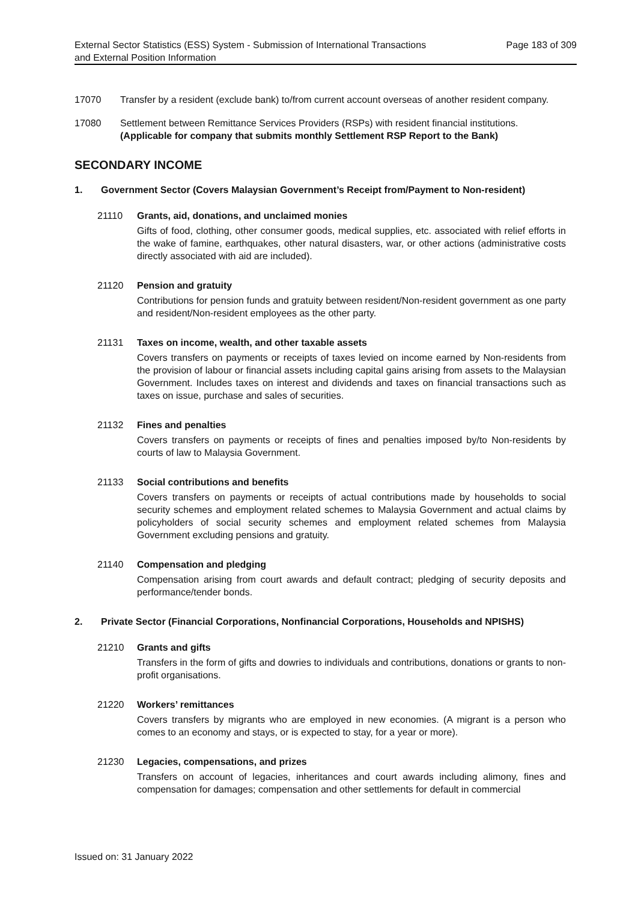External Sector Statistics (ESS) System - Submission of International Transactions
and External Position Information
Page 183 of 309
17070 Transfer by a resident (exclude bank) to/from current account overseas of another resident company.
17080 Settlement between Remittance Services Providers (RSPs) with resident financial institutions.
(Applicable for company that submits monthly Settlement RSP Report to the Bank)
SECONDARY INCOME
1. Government Sector (Covers Malaysian Government’s Receipt from/Payment to Non-resident)
21110 Grants, aid, donations, and unclaimed monies
Gifts of food, clothing, other consumer goods, medical supplies, etc. associated with relief efforts in the wake of famine, earthquakes, other natural disasters, war, or other actions (administrative costs directly associated with aid are included).
21120 Pension and gratuity
Contributions for pension funds and gratuity between resident/Non-resident government as one party and resident/Non-resident employees as the other party.
21131 Taxes on income, wealth, and other taxable assets
Covers transfers on payments or receipts of taxes levied on income earned by Non-residents from the provision of labour or financial assets including capital gains arising from assets to the Malaysian Government. Includes taxes on interest and dividends and taxes on financial transactions such as taxes on issue, purchase and sales of securities.
21132 Fines and penalties
Covers transfers on payments or receipts of fines and penalties imposed by/to Non-residents by courts of law to Malaysia Government.
21133 Social contributions and benefits
Covers transfers on payments or receipts of actual contributions made by households to social security schemes and employment related schemes to Malaysia Government and actual claims by policyholders of social security schemes and employment related schemes from Malaysia Government excluding pensions and gratuity.
21140 Compensation and pledging
Compensation arising from court awards and default contract; pledging of security deposits and performance/tender bonds.
2. Private Sector (Financial Corporations, Nonfinancial Corporations, Households and NPISHS)
21210 Grants and gifts
Transfers in the form of gifts and dowries to individuals and contributions, donations or grants to non-profit organisations.
21220 Workers’ remittances
Covers transfers by migrants who are employed in new economies. (A migrant is a person who comes to an economy and stays, or is expected to stay, for a year or more).
21230 Legacies, compensations, and prizes
Transfers on account of legacies, inheritances and court awards including alimony, fines and compensation for damages; compensation and other settlements for default in commercial
Issued on: 31 January 2022